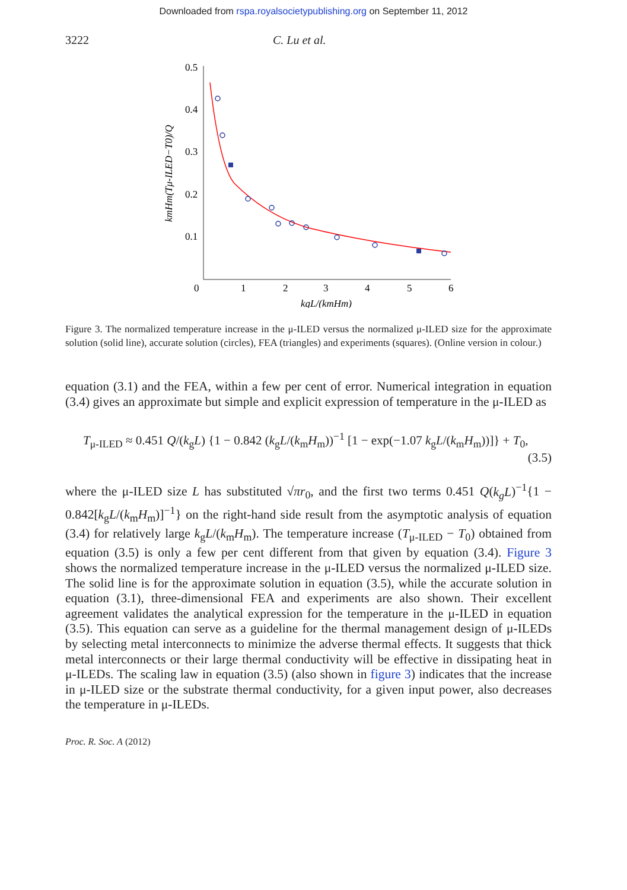Downloaded from rspa.royalsocietypublishing.org on September 11, 2012
3222 C. Lu et al.
0.5
0.4
0.3
0.2
0.1
0
1
2
3
4
5
6
kgL/(kmHm)
kmHm(Tμ-ILED−T0)/Q
Figure 3. The normalized temperature increase in the μ-ILED versus the normalized μ-ILED size for the approximate solution (solid line), accurate solution (circles), FEA (triangles) and experiments (squares). (Online version in colour.)
equation (3.1) and the FEA, within a few per cent of error. Numerical integration in equation (3.4) gives an approximate but simple and explicit expression of temperature in the μ-ILED as
T<sub>μ-ILED</sub> ≈ 0.451 Q/(k<sub>g</sub>L) {1 − 0.842 (k<sub>g</sub>L/(k<sub>m</sub>H<sub>m</sub>))<sup>−1</sup> [1 − exp(−1.07 k<sub>g</sub>L/(k<sub>m</sub>H<sub>m</sub>))]} + T<sub>0</sub>,
(3.5)
where the μ-ILED size L has substituted √πr<sub>0</sub>, and the first two terms 0.451 Q(k<sub>g</sub>L)<sup>−1</sup>{1 − 0.842[k<sub>g</sub>L/(k<sub>m</sub>H<sub>m</sub>)]<sup>−1</sup>} on the right-hand side result from the asymptotic analysis of equation (3.4) for relatively large k<sub>g</sub>L/(k<sub>m</sub>H<sub>m</sub>). The temperature increase (T<sub>μ-ILED</sub> − T<sub>0</sub>) obtained from equation (3.5) is only a few per cent different from that given by equation (3.4). Figure 3 shows the normalized temperature increase in the μ-ILED versus the normalized μ-ILED size. The solid line is for the approximate solution in equation (3.5), while the accurate solution in equation (3.1), three-dimensional FEA and experiments are also shown. Their excellent agreement validates the analytical expression for the temperature in the μ-ILED in equation (3.5). This equation can serve as a guideline for the thermal management design of μ-ILEDs by selecting metal interconnects to minimize the adverse thermal effects. It suggests that thick metal interconnects or their large thermal conductivity will be effective in dissipating heat in μ-ILEDs. The scaling law in equation (3.5) (also shown in figure 3) indicates that the increase in μ-ILED size or the substrate thermal conductivity, for a given input power, also decreases the temperature in μ-ILEDs.
Proc. R. Soc. A (2012)